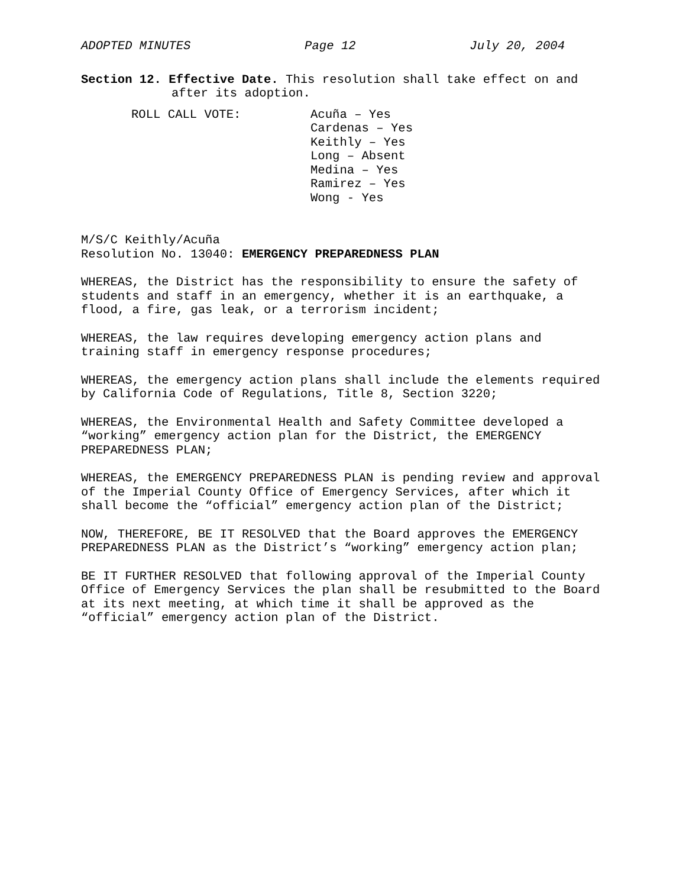ADOPTED MINUTES Page 12 July 20, 2004
Section 12. Effective Date. This resolution shall take effect on and
after its adoption.
ROLL CALL VOTE: Acuña – Yes
Cardenas – Yes
Keithly – Yes
Long – Absent
Medina – Yes
Ramirez – Yes
Wong - Yes
M/S/C Keithly/Acuña
Resolution No. 13040: EMERGENCY PREPAREDNESS PLAN
WHEREAS, the District has the responsibility to ensure the safety of students and staff in an emergency, whether it is an earthquake, a flood, a fire, gas leak, or a terrorism incident;
WHEREAS, the law requires developing emergency action plans and training staff in emergency response procedures;
WHEREAS, the emergency action plans shall include the elements required by California Code of Regulations, Title 8, Section 3220;
WHEREAS, the Environmental Health and Safety Committee developed a “working” emergency action plan for the District, the EMERGENCY PREPAREDNESS PLAN;
WHEREAS, the EMERGENCY PREPAREDNESS PLAN is pending review and approval of the Imperial County Office of Emergency Services, after which it shall become the “official” emergency action plan of the District;
NOW, THEREFORE, BE IT RESOLVED that the Board approves the EMERGENCY PREPAREDNESS PLAN as the District’s “working” emergency action plan;
BE IT FURTHER RESOLVED that following approval of the Imperial County Office of Emergency Services the plan shall be resubmitted to the Board at its next meeting, at which time it shall be approved as the “official” emergency action plan of the District.